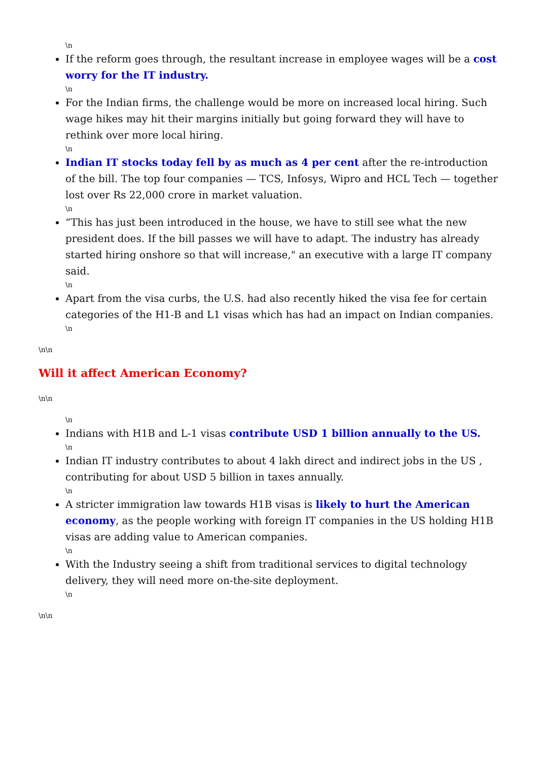\n
If the reform goes through, the resultant increase in employee wages will be a cost worry for the IT industry.
\n
For the Indian firms, the challenge would be more on increased local hiring. Such wage hikes may hit their margins initially but going forward they will have to rethink over more local hiring.
\n
Indian IT stocks today fell by as much as 4 per cent after the re-introduction of the bill. The top four companies — TCS, Infosys, Wipro and HCL Tech — together lost over Rs 22,000 crore in market valuation.
\n
“This has just been introduced in the house, we have to still see what the new president does. If the bill passes we will have to adapt. The industry has already started hiring onshore so that will increase," an executive with a large IT company said.
\n
Apart from the visa curbs, the U.S. had also recently hiked the visa fee for certain categories of the H1-B and L1 visas which has had an impact on Indian companies.
\n
\n\n
Will it affect American Economy?
\n\n
\n
Indians with H1B and L-1 visas contribute USD 1 billion annually to the US.
\n
Indian IT industry contributes to about 4 lakh direct and indirect jobs in the US , contributing for about USD 5 billion in taxes annually.
\n
A stricter immigration law towards H1B visas is likely to hurt the American economy, as the people working with foreign IT companies in the US holding H1B visas are adding value to American companies.
\n
With the Industry seeing a shift from traditional services to digital technology delivery, they will need more on-the-site deployment.
\n
\n\n